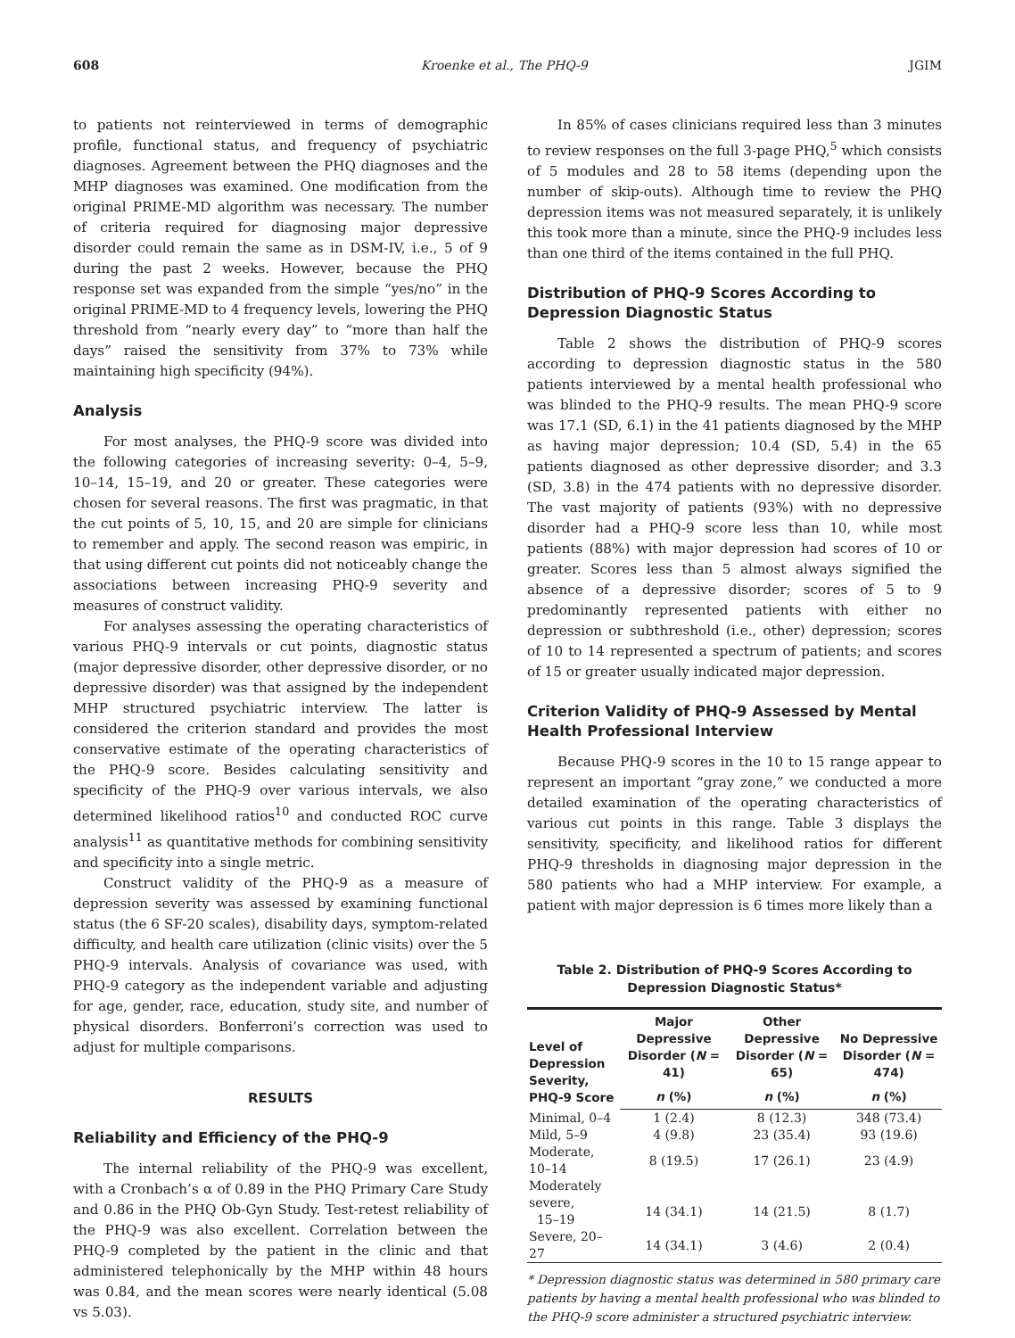608 Kroenke et al., The PHQ-9 JGIM
to patients not reinterviewed in terms of demographic profile, functional status, and frequency of psychiatric diagnoses. Agreement between the PHQ diagnoses and the MHP diagnoses was examined. One modification from the original PRIME-MD algorithm was necessary. The number of criteria required for diagnosing major depressive disorder could remain the same as in DSM-IV, i.e., 5 of 9 during the past 2 weeks. However, because the PHQ response set was expanded from the simple “yes/no” in the original PRIME-MD to 4 frequency levels, lowering the PHQ threshold from “nearly every day” to “more than half the days” raised the sensitivity from 37% to 73% while maintaining high specificity (94%).
Analysis
For most analyses, the PHQ-9 score was divided into the following categories of increasing severity: 0–4, 5–9, 10–14, 15–19, and 20 or greater. These categories were chosen for several reasons. The first was pragmatic, in that the cut points of 5, 10, 15, and 20 are simple for clinicians to remember and apply. The second reason was empiric, in that using different cut points did not noticeably change the associations between increasing PHQ-9 severity and measures of construct validity.
For analyses assessing the operating characteristics of various PHQ-9 intervals or cut points, diagnostic status (major depressive disorder, other depressive disorder, or no depressive disorder) was that assigned by the independent MHP structured psychiatric interview. The latter is considered the criterion standard and provides the most conservative estimate of the operating characteristics of the PHQ-9 score. Besides calculating sensitivity and specificity of the PHQ-9 over various intervals, we also determined likelihood ratios<sup>10</sup> and conducted ROC curve analysis<sup>11</sup> as quantitative methods for combining sensitivity and specificity into a single metric.
Construct validity of the PHQ-9 as a measure of depression severity was assessed by examining functional status (the 6 SF-20 scales), disability days, symptom-related difficulty, and health care utilization (clinic visits) over the 5 PHQ-9 intervals. Analysis of covariance was used, with PHQ-9 category as the independent variable and adjusting for age, gender, race, education, study site, and number of physical disorders. Bonferroni’s correction was used to adjust for multiple comparisons.
RESULTS
Reliability and Efficiency of the PHQ-9
The internal reliability of the PHQ-9 was excellent, with a Cronbach’s α of 0.89 in the PHQ Primary Care Study and 0.86 in the PHQ Ob-Gyn Study. Test-retest reliability of the PHQ-9 was also excellent. Correlation between the PHQ-9 completed by the patient in the clinic and that administered telephonically by the MHP within 48 hours was 0.84, and the mean scores were nearly identical (5.08 vs 5.03).
In 85% of cases clinicians required less than 3 minutes to review responses on the full 3-page PHQ,<sup>5</sup> which consists of 5 modules and 28 to 58 items (depending upon the number of skip-outs). Although time to review the PHQ depression items was not measured separately, it is unlikely this took more than a minute, since the PHQ-9 includes less than one third of the items contained in the full PHQ.
Distribution of PHQ-9 Scores According to Depression Diagnostic Status
Table 2 shows the distribution of PHQ-9 scores according to depression diagnostic status in the 580 patients interviewed by a mental health professional who was blinded to the PHQ-9 results. The mean PHQ-9 score was 17.1 (SD, 6.1) in the 41 patients diagnosed by the MHP as having major depression; 10.4 (SD, 5.4) in the 65 patients diagnosed as other depressive disorder; and 3.3 (SD, 3.8) in the 474 patients with no depressive disorder. The vast majority of patients (93%) with no depressive disorder had a PHQ-9 score less than 10, while most patients (88%) with major depression had scores of 10 or greater. Scores less than 5 almost always signified the absence of a depressive disorder; scores of 5 to 9 predominantly represented patients with either no depression or subthreshold (i.e., other) depression; scores of 10 to 14 represented a spectrum of patients; and scores of 15 or greater usually indicated major depression.
Criterion Validity of PHQ-9 Assessed by Mental Health Professional Interview
Because PHQ-9 scores in the 10 to 15 range appear to represent an important “gray zone,” we conducted a more detailed examination of the operating characteristics of various cut points in this range. Table 3 displays the sensitivity, specificity, and likelihood ratios for different PHQ-9 thresholds in diagnosing major depression in the 580 patients who had a MHP interview. For example, a patient with major depression is 6 times more likely than a
Table 2. Distribution of PHQ-9 Scores According to
Depression Diagnostic Status*
| Level of Depression Severity, PHQ-9 Score | Major Depressive Disorder ( N = 41) | Other Depressive Disorder ( N = 65) | No Depressive Disorder ( N = 474) |
| --- | --- | --- | --- |
| | n (%) | n (%) | n (%) |
| Minimal, 0–4 | 1 (2.4) | 8 (12.3) | 348 (73.4) |
| Mild, 5–9 | 4 (9.8) | 23 (35.4) | 93 (19.6) |
| Moderate, 10–14 | 8 (19.5) | 17 (26.1) | 23 (4.9) |
| Moderately severe, 15–19 | 14 (34.1) | 14 (21.5) | 8 (1.7) |
| Severe, 20–27 | 14 (34.1) | 3 (4.6) | 2 (0.4) |
* Depression diagnostic status was determined in 580 primary care patients by having a mental health professional who was blinded to the PHQ-9 score administer a structured psychiatric interview.